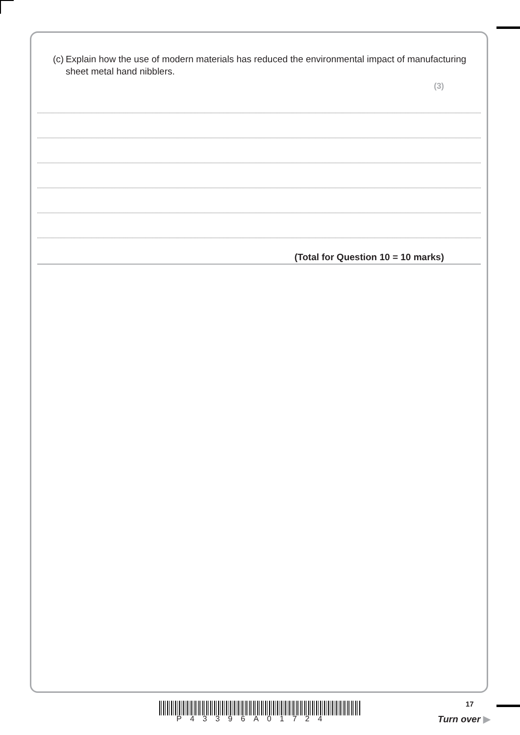(c) Explain how the use of modern materials has reduced the environmental impact of manufacturing sheet metal hand nibblers.
(3)
(Total for Question 10 = 10 marks)
P43396A01724
17
Turn over ▶